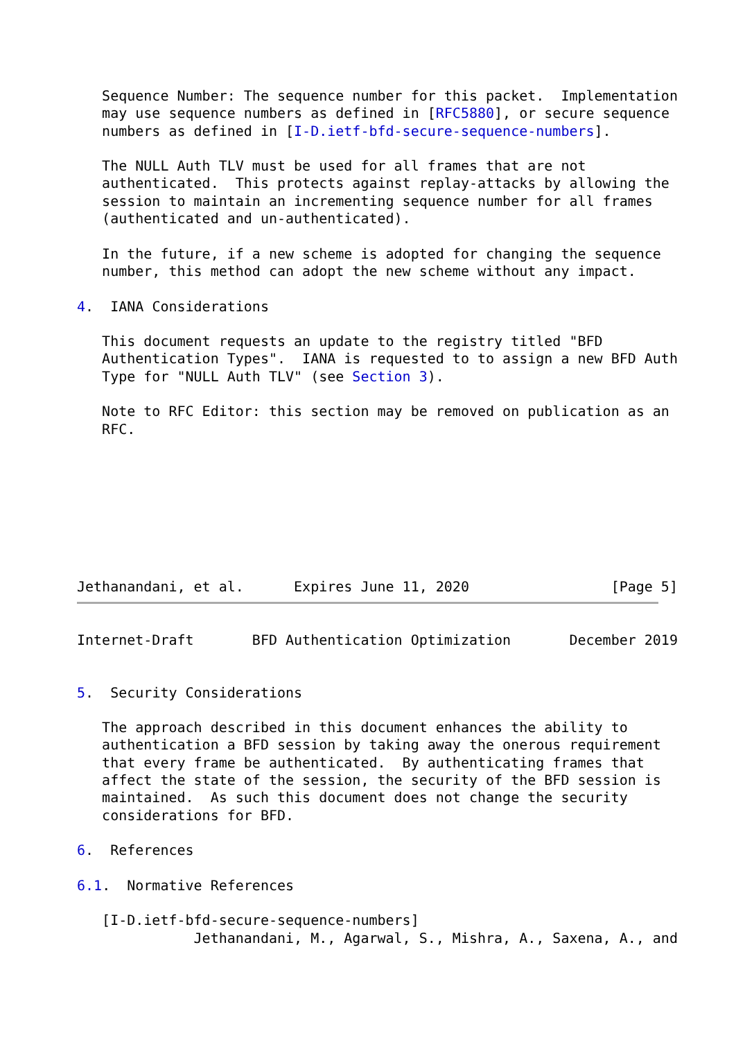Sequence Number: The sequence number for this packet.  Implementation
   may use sequence numbers as defined in [RFC5880], or secure sequence
   numbers as defined in [I-D.ietf-bfd-secure-sequence-numbers].

   The NULL Auth TLV must be used for all frames that are not
   authenticated.  This protects against replay-attacks by allowing the
   session to maintain an incrementing sequence number for all frames
   (authenticated and un-authenticated).

   In the future, if a new scheme is adopted for changing the sequence
   number, this method can adopt the new scheme without any impact.

4.  IANA Considerations

   This document requests an update to the registry titled "BFD
   Authentication Types".  IANA is requested to to assign a new BFD Auth
   Type for "NULL Auth TLV" (see Section 3).

   Note to RFC Editor: this section may be removed on publication as an
   RFC.








Jethanandani, et al.      Expires June 11, 2020                 [Page 5]
Internet-Draft       BFD Authentication Optimization       December 2019


5.  Security Considerations

   The approach described in this document enhances the ability to
   authentication a BFD session by taking away the onerous requirement
   that every frame be authenticated.  By authenticating frames that
   affect the state of the session, the security of the BFD session is
   maintained.  As such this document does not change the security
   considerations for BFD.

6.  References

6.1.  Normative References

   [I-D.ietf-bfd-secure-sequence-numbers]
              Jethanandani, M., Agarwal, S., Mishra, A., Saxena, A., and